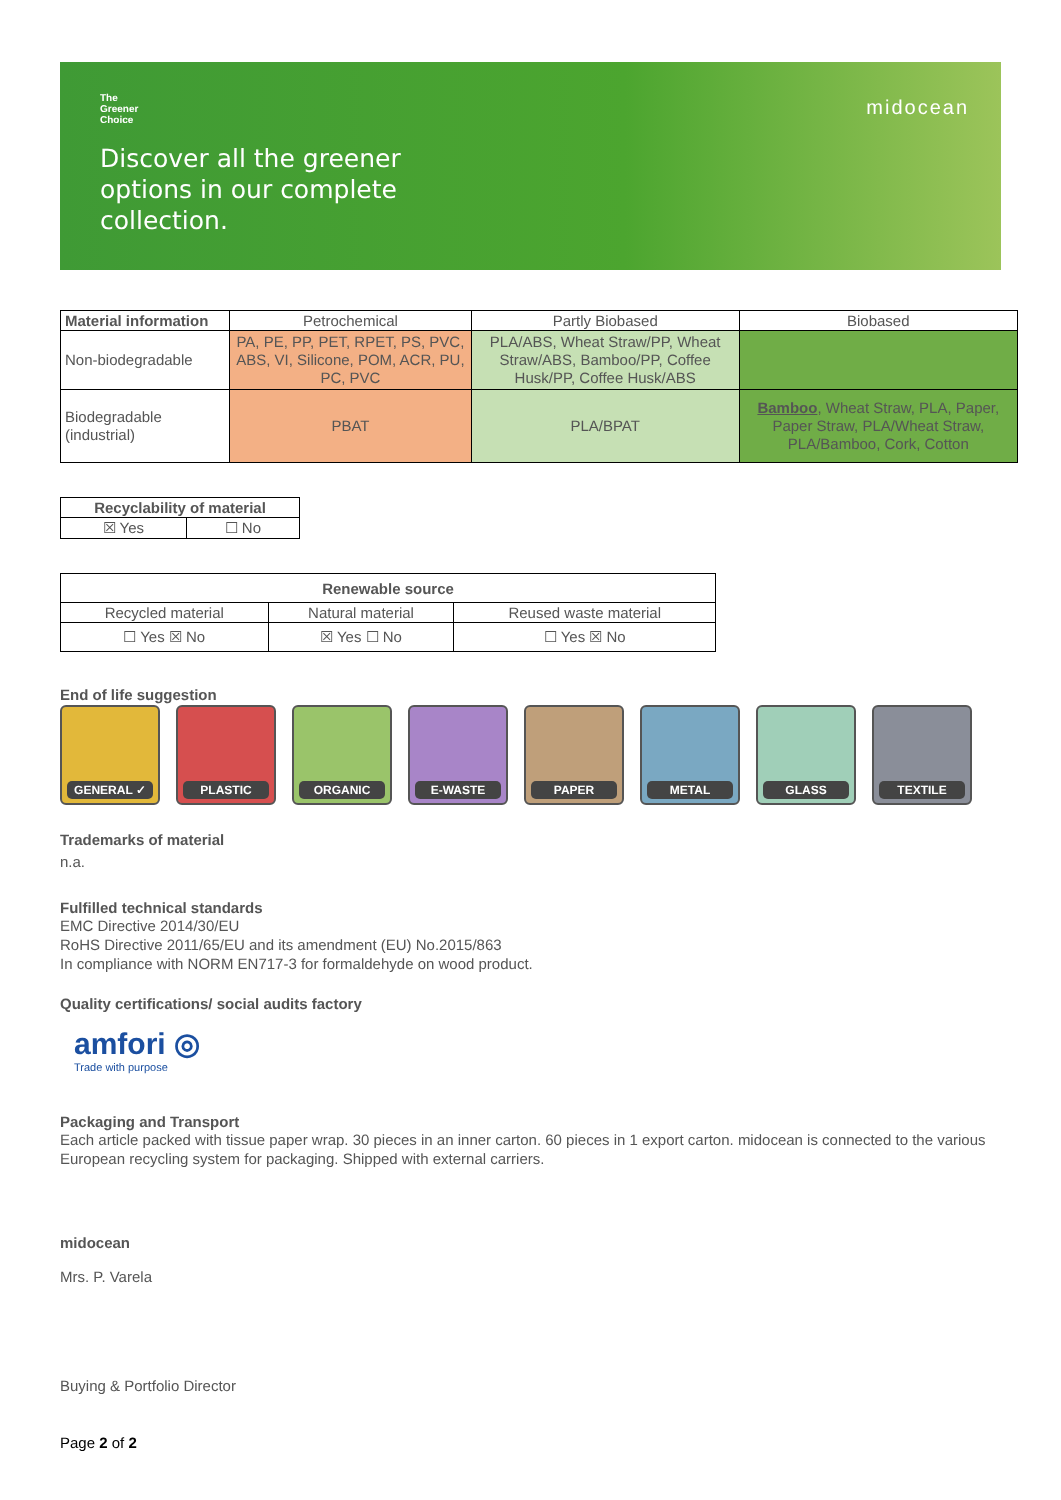The
Greener
Choice
midocean
Discover all the greener
options in our complete
collection.
| Material information | Petrochemical | Partly Biobased | Biobased |
| --- | --- | --- | --- |
| Non-biodegradable | PA, PE, PP, PET, RPET, PS, PVC, ABS, VI, Silicone, POM, ACR, PU, PC, PVC | PLA/ABS, Wheat Straw/PP, Wheat Straw/ABS, Bamboo/PP, Coffee Husk/PP, Coffee Husk/ABS | |
| Biodegradable (industrial) | PBAT | PLA/BPAT | Bamboo , Wheat Straw, PLA, Paper, Paper Straw, PLA/Wheat Straw, PLA/Bamboo, Cork, Cotton |
| Recyclability of material | |
| --- | --- |
| ☒ Yes | ☐ No |
| Renewable source | | |
| --- | --- | --- |
| Recycled material | Natural material | Reused waste material |
| ☐ Yes ☒ No | ☒ Yes ☐ No | ☐ Yes ☒ No |
End of life suggestion
GENERAL ✓ PLASTIC ORGANIC E-WASTE PAPER METAL GLASS TEXTILE
Trademarks of material
n.a.
Fulfilled technical standards
EMC Directive 2014/30/EU
RoHS Directive 2011/65/EU and its amendment (EU) No.2015/863
In compliance with NORM EN717-3 for formaldehyde on wood product.
Quality certifications/ social audits factory
amfori ◎
Trade with purpose
Packaging and Transport
Each article packed with tissue paper wrap. 30 pieces in an inner carton. 60 pieces in 1 export carton. midocean is connected to the various European recycling system for packaging. Shipped with external carriers.
midocean
Mrs. P. Varela
Buying & Portfolio Director
Page 2 of 2